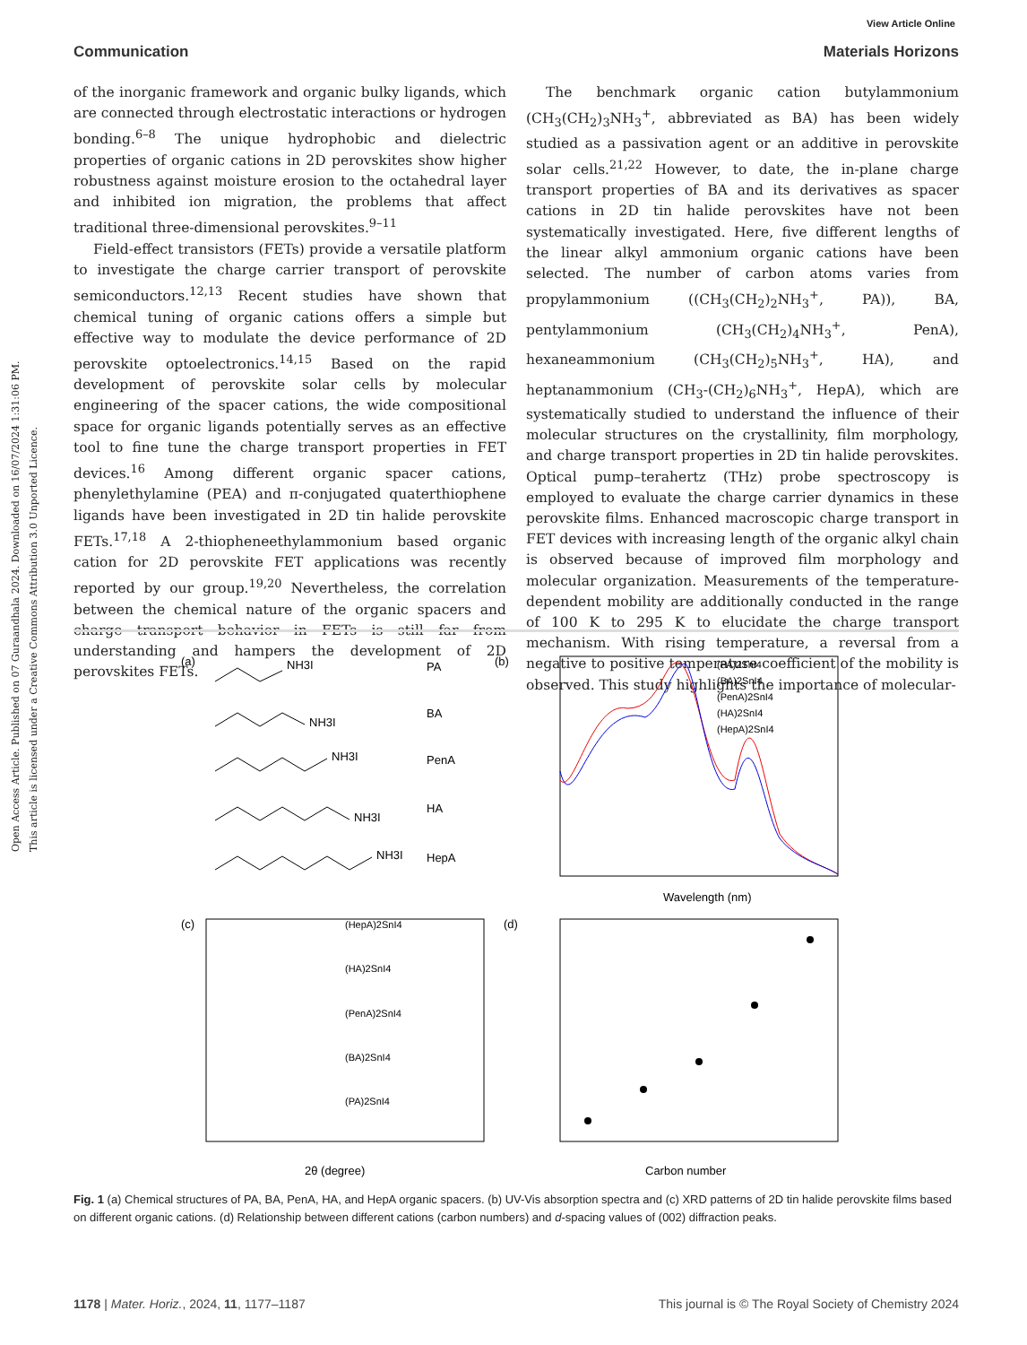Open Access Article. Published on 07 Guraandhala 2024. Downloaded on 16/07/2024 1:31:06 PM.
This article is licensed under a Creative Commons Attribution 3.0 Unported Licence.
View Article Online
Communication Materials Horizons
of the inorganic framework and organic bulky ligands, which are connected through electrostatic interactions or hydrogen bonding.<sup>6–8</sup> The unique hydrophobic and dielectric properties of organic cations in 2D perovskites show higher robustness against moisture erosion to the octahedral layer and inhibited ion migration, the problems that affect traditional three-dimensional perovskites.<sup>9–11</sup>
Field-effect transistors (FETs) provide a versatile platform to investigate the charge carrier transport of perovskite semiconductors.<sup>12,13</sup> Recent studies have shown that chemical tuning of organic cations offers a simple but effective way to modulate the device performance of 2D perovskite optoelectronics.<sup>14,15</sup> Based on the rapid development of perovskite solar cells by molecular engineering of the spacer cations, the wide compositional space for organic ligands potentially serves as an effective tool to fine tune the charge transport properties in FET devices.<sup>16</sup> Among different organic spacer cations, phenylethylamine (PEA) and π-conjugated quaterthiophene ligands have been investigated in 2D tin halide perovskite FETs.<sup>17,18</sup> A 2-thiopheneethylammonium based organic cation for 2D perovskite FET applications was recently reported by our group.<sup>19,20</sup> Nevertheless, the correlation between the chemical nature of the organic spacers and charge transport behavior in FETs is still far from understanding and hampers the development of 2D perovskites FETs.
The benchmark organic cation butylammonium (CH<sub>3</sub>(CH<sub>2</sub>)<sub>3</sub>NH<sub>3</sub><sup>+</sup>, abbreviated as BA) has been widely studied as a passivation agent or an additive in perovskite solar cells.<sup>21,22</sup> However, to date, the in-plane charge transport properties of BA and its derivatives as spacer cations in 2D tin halide perovskites have not been systematically investigated. Here, five different lengths of the linear alkyl ammonium organic cations have been selected. The number of carbon atoms varies from propylammonium ((CH<sub>3</sub>(CH<sub>2</sub>)<sub>2</sub>NH<sub>3</sub><sup>+</sup>, PA)), BA, pentylammonium (CH<sub>3</sub>(CH<sub>2</sub>)<sub>4</sub>NH<sub>3</sub><sup>+</sup>, PenA), hexaneammonium (CH<sub>3</sub>(CH<sub>2</sub>)<sub>5</sub>NH<sub>3</sub><sup>+</sup>, HA), and heptanammonium (CH<sub>3</sub>-(CH<sub>2</sub>)<sub>6</sub>NH<sub>3</sub><sup>+</sup>, HepA), which are systematically studied to understand the influence of their molecular structures on the crystallinity, film morphology, and charge transport properties in 2D tin halide perovskites. Optical pump–terahertz (THz) probe spectroscopy is employed to evaluate the charge carrier dynamics in these perovskite films. Enhanced macroscopic charge transport in FET devices with increasing length of the organic alkyl chain is observed because of improved film morphology and molecular organization. Measurements of the temperature-dependent mobility are additionally conducted in the range of 100 K to 295 K to elucidate the charge transport mechanism. With rising temperature, a reversal from a negative to positive temperature coefficient of the mobility is observed. This study highlights the importance of molecular-
(a)
NH3I
PA
NH3I
BA
NH3I
PenA
NH3I
HA
NH3I
HepA
(b)
(PA)2SnI4
(BA)2SnI4
(PenA)2SnI4
(HA)2SnI4
(HepA)2SnI4
Wavelength (nm)
(c)
(HepA)2SnI4
(HA)2SnI4
(PenA)2SnI4
(BA)2SnI4
(PA)2SnI4
2θ (degree)
(d)
Carbon number
Fig. 1 (a) Chemical structures of PA, BA, PenA, HA, and HepA organic spacers. (b) UV-Vis absorption spectra and (c) XRD patterns of 2D tin halide perovskite films based on different organic cations. (d) Relationship between different cations (carbon numbers) and d-spacing values of (002) diffraction peaks.
1178 | Mater. Horiz., 2024, 11, 1177–1187 This journal is © The Royal Society of Chemistry 2024